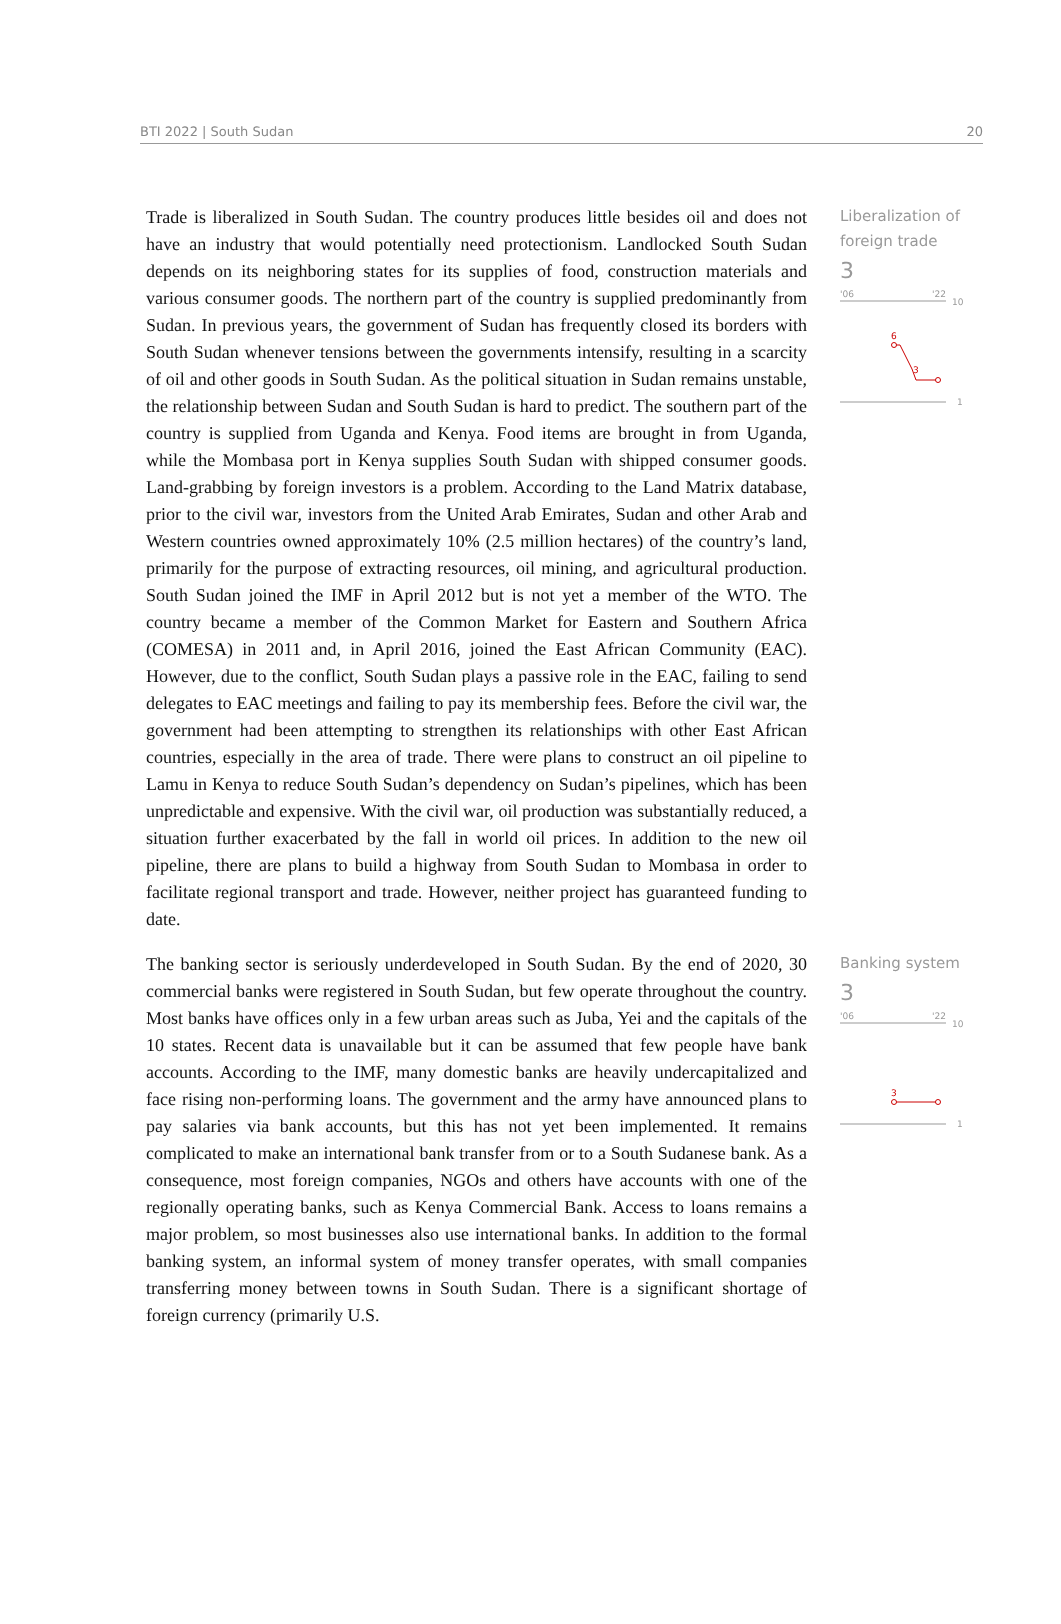BTI 2022 | South Sudan 20
Trade is liberalized in South Sudan. The country produces little besides oil and does not have an industry that would potentially need protectionism. Landlocked South Sudan depends on its neighboring states for its supplies of food, construction materials and various consumer goods. The northern part of the country is supplied predominantly from Sudan. In previous years, the government of Sudan has frequently closed its borders with South Sudan whenever tensions between the governments intensify, resulting in a scarcity of oil and other goods in South Sudan. As the political situation in Sudan remains unstable, the relationship between Sudan and South Sudan is hard to predict. The southern part of the country is supplied from Uganda and Kenya. Food items are brought in from Uganda, while the Mombasa port in Kenya supplies South Sudan with shipped consumer goods. Land-grabbing by foreign investors is a problem. According to the Land Matrix database, prior to the civil war, investors from the United Arab Emirates, Sudan and other Arab and Western countries owned approximately 10% (2.5 million hectares) of the country’s land, primarily for the purpose of extracting resources, oil mining, and agricultural production. South Sudan joined the IMF in April 2012 but is not yet a member of the WTO. The country became a member of the Common Market for Eastern and Southern Africa (COMESA) in 2011 and, in April 2016, joined the East African Community (EAC). However, due to the conflict, South Sudan plays a passive role in the EAC, failing to send delegates to EAC meetings and failing to pay its membership fees. Before the civil war, the government had been attempting to strengthen its relationships with other East African countries, especially in the area of trade. There were plans to construct an oil pipeline to Lamu in Kenya to reduce South Sudan’s dependency on Sudan’s pipelines, which has been unpredictable and expensive. With the civil war, oil production was substantially reduced, a situation further exacerbated by the fall in world oil prices. In addition to the new oil pipeline, there are plans to build a highway from South Sudan to Mombasa in order to facilitate regional transport and trade. However, neither project has guaranteed funding to date.
Liberalization of foreign trade
3
'06
'22
10
6
3
1
The banking sector is seriously underdeveloped in South Sudan. By the end of 2020, 30 commercial banks were registered in South Sudan, but few operate throughout the country. Most banks have offices only in a few urban areas such as Juba, Yei and the capitals of the 10 states. Recent data is unavailable but it can be assumed that few people have bank accounts. According to the IMF, many domestic banks are heavily undercapitalized and face rising non-performing loans. The government and the army have announced plans to pay salaries via bank accounts, but this has not yet been implemented. It remains complicated to make an international bank transfer from or to a South Sudanese bank. As a consequence, most foreign companies, NGOs and others have accounts with one of the regionally operating banks, such as Kenya Commercial Bank. Access to loans remains a major problem, so most businesses also use international banks. In addition to the formal banking system, an informal system of money transfer operates, with small companies transferring money between towns in South Sudan. There is a significant shortage of foreign currency (primarily U.S.
Banking system
3
'06
'22
10
3
1